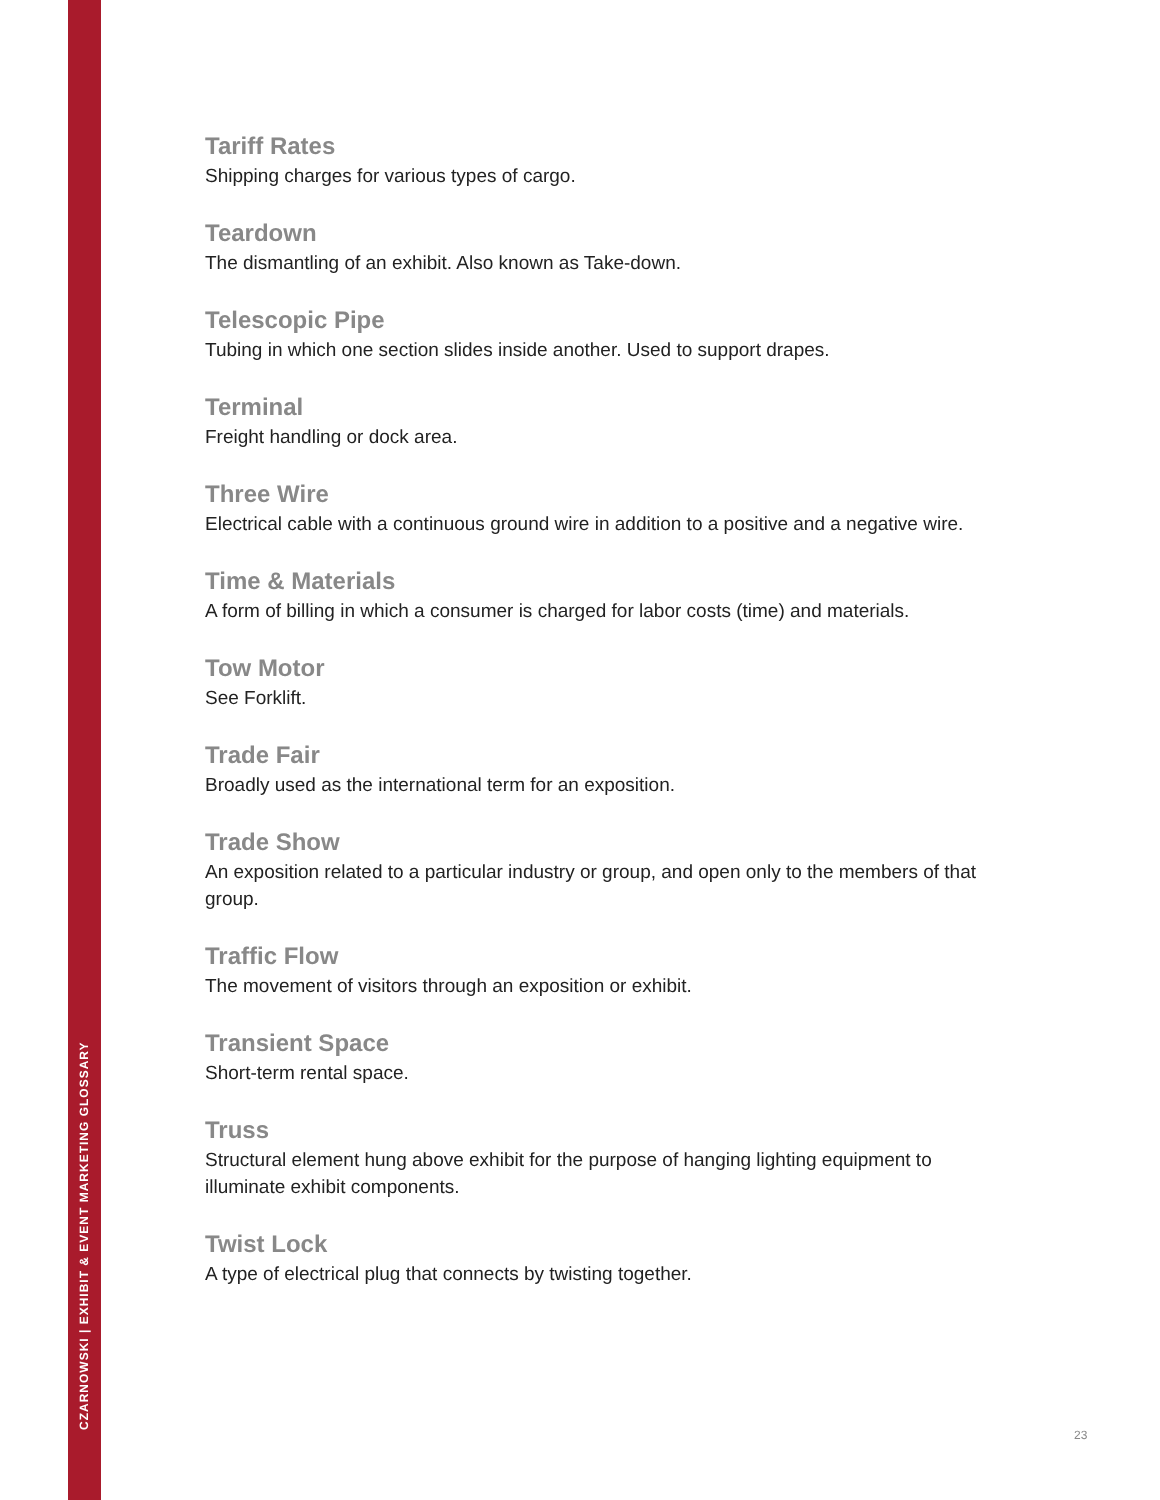CZARNOWSKI | EXHIBIT & EVENT MARKETING GLOSSARY
Tariff Rates
Shipping charges for various types of cargo.
Teardown
The dismantling of an exhibit. Also known as Take-down.
Telescopic Pipe
Tubing in which one section slides inside another. Used to support drapes.
Terminal
Freight handling or dock area.
Three Wire
Electrical cable with a continuous ground wire in addition to a positive and a negative wire.
Time & Materials
A form of billing in which a consumer is charged for labor costs (time) and materials.
Tow Motor
See Forklift.
Trade Fair
Broadly used as the international term for an exposition.
Trade Show
An exposition related to a particular industry or group, and open only to the members of that group.
Traffic Flow
The movement of visitors through an exposition or exhibit.
Transient Space
Short-term rental space.
Truss
Structural element hung above exhibit for the purpose of hanging lighting equipment to illuminate exhibit components.
Twist Lock
A type of electrical plug that connects by twisting together.
23